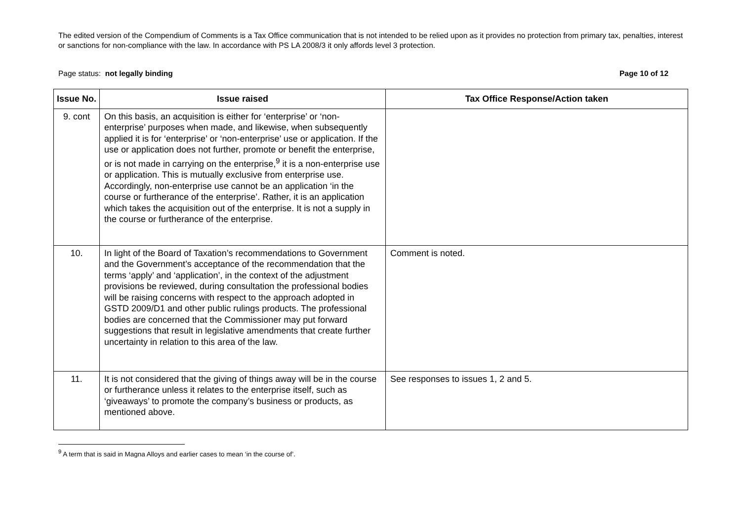The edited version of the Compendium of Comments is a Tax Office communication that is not intended to be relied upon as it provides no protection from primary tax, penalties, interest or sanctions for non-compliance with the law. In accordance with PS LA 2008/3 it only affords level 3 protection.
Page status: not legally binding Page 10 of 12
| Issue No. | Issue raised | Tax Office Response/Action taken |
| --- | --- | --- |
| 9. cont | On this basis, an acquisition is either for ‘enterprise’ or ‘non-enterprise’ purposes when made, and likewise, when subsequently applied it is for ‘enterprise’ or ‘non-enterprise’ use or application. If the use or application does not further, promote or benefit the enterprise, or is not made in carrying on the enterprise,<sup>9</sup> it is a non-enterprise use or application. This is mutually exclusive from enterprise use. Accordingly, non-enterprise use cannot be an application ‘in the course or furtherance of the enterprise’. Rather, it is an application which takes the acquisition out of the enterprise. It is not a supply in the course or furtherance of the enterprise. | |
| 10. | In light of the Board of Taxation’s recommendations to Government and the Government’s acceptance of the recommendation that the terms ‘apply’ and ‘application’, in the context of the adjustment provisions be reviewed, during consultation the professional bodies will be raising concerns with respect to the approach adopted in GSTD 2009/D1 and other public rulings products. The professional bodies are concerned that the Commissioner may put forward suggestions that result in legislative amendments that create further uncertainty in relation to this area of the law. | Comment is noted. |
| 11. | It is not considered that the giving of things away will be in the course or furtherance unless it relates to the enterprise itself, such as ‘giveaways’ to promote the company’s business or products, as mentioned above. | See responses to issues 1, 2 and 5. |
<sup>9</sup> A term that is said in Magna Alloys and earlier cases to mean ‘in the course of’.